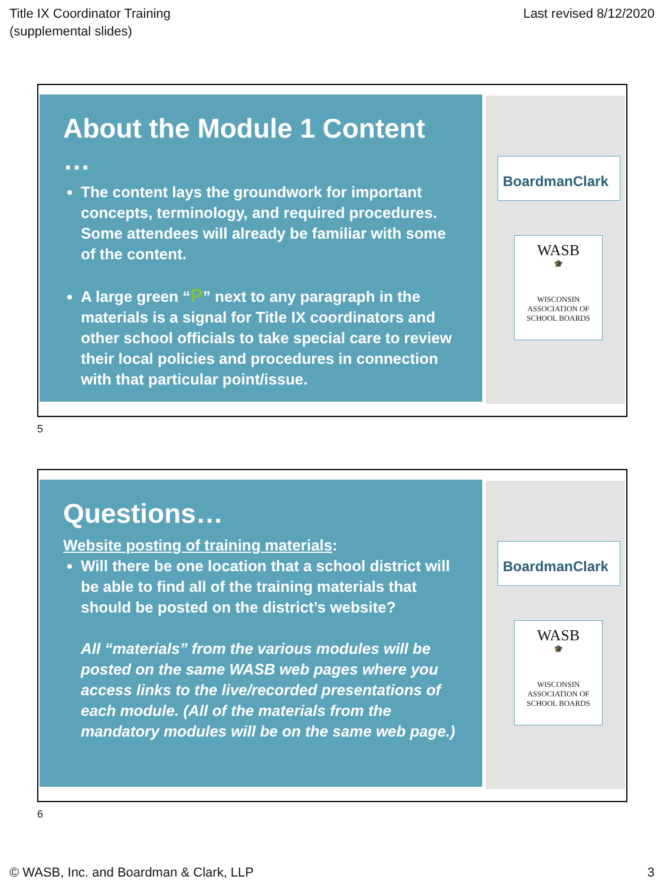Title IX Coordinator Training
(supplemental slides)
Last revised 8/12/2020
About the Module 1 Content …
The content lays the groundwork for important concepts, terminology, and required procedures. Some attendees will already be familiar with some of the content.
A large green “P” next to any paragraph in the materials is a signal for Title IX coordinators and other school officials to take special care to review their local policies and procedures in connection with that particular point/issue.
BoardmanClark
WASB
🎓
WISCONSIN
ASSOCIATION OF
SCHOOL BOARDS
5
Questions…
Website posting of training materials:
Will there be one location that a school district will be able to find all of the training materials that should be posted on the district’s website?
All “materials” from the various modules will be posted on the same WASB web pages where you access links to the live/recorded presentations of each module. (All of the materials from the mandatory modules will be on the same web page.)
BoardmanClark
WASB
🎓
WISCONSIN
ASSOCIATION OF
SCHOOL BOARDS
6
© WASB, Inc. and Boardman & Clark, LLP
3